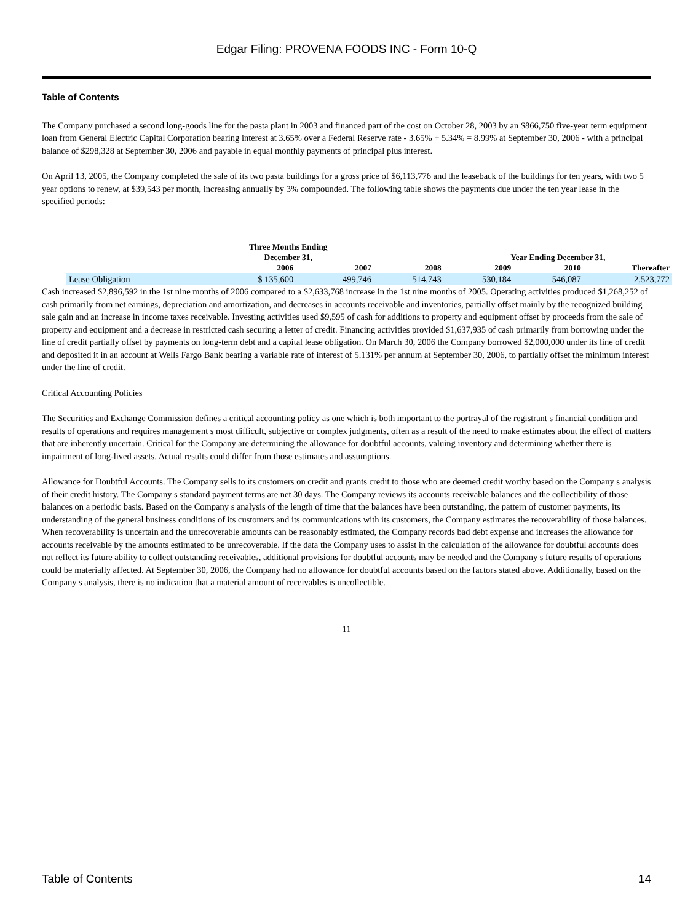Edgar Filing: PROVENA FOODS INC - Form 10-Q
Table of Contents
The Company purchased a second long-goods line for the pasta plant in 2003 and financed part of the cost on October 28, 2003 by an $866,750 five-year term equipment loan from General Electric Capital Corporation bearing interest at 3.65% over a Federal Reserve rate - 3.65% + 5.34% = 8.99% at September 30, 2006 - with a principal balance of $298,328 at September 30, 2006 and payable in equal monthly payments of principal plus interest.
On April 13, 2005, the Company completed the sale of its two pasta buildings for a gross price of $6,113,776 and the leaseback of the buildings for ten years, with two 5 year options to renew, at $39,543 per month, increasing annually by 3% compounded. The following table shows the payments due under the ten year lease in the specified periods:
| | Three Months Ending December 31, | | | Year Ending December 31, | | |
| --- | --- | --- | --- | --- | --- | --- |
| | 2006 | 2007 | 2008 | 2009 | 2010 | Thereafter |
| Lease Obligation | $ 135,600 | 499,746 | 514,743 | 530,184 | 546,087 | 2,523,772 |
Cash increased $2,896,592 in the 1st nine months of 2006 compared to a $2,633,768 increase in the 1st nine months of 2005. Operating activities produced $1,268,252 of cash primarily from net earnings, depreciation and amortization, and decreases in accounts receivable and inventories, partially offset mainly by the recognized building sale gain and an increase in income taxes receivable. Investing activities used $9,595 of cash for additions to property and equipment offset by proceeds from the sale of property and equipment and a decrease in restricted cash securing a letter of credit. Financing activities provided $1,637,935 of cash primarily from borrowing under the line of credit partially offset by payments on long-term debt and a capital lease obligation. On March 30, 2006 the Company borrowed $2,000,000 under its line of credit and deposited it in an account at Wells Fargo Bank bearing a variable rate of interest of 5.131% per annum at September 30, 2006, to partially offset the minimum interest under the line of credit.
Critical Accounting Policies
The Securities and Exchange Commission defines a critical accounting policy as one which is both important to the portrayal of the registrant s financial condition and results of operations and requires management s most difficult, subjective or complex judgments, often as a result of the need to make estimates about the effect of matters that are inherently uncertain. Critical for the Company are determining the allowance for doubtful accounts, valuing inventory and determining whether there is impairment of long-lived assets. Actual results could differ from those estimates and assumptions.
Allowance for Doubtful Accounts. The Company sells to its customers on credit and grants credit to those who are deemed credit worthy based on the Company s analysis of their credit history. The Company s standard payment terms are net 30 days. The Company reviews its accounts receivable balances and the collectibility of those balances on a periodic basis. Based on the Company s analysis of the length of time that the balances have been outstanding, the pattern of customer payments, its understanding of the general business conditions of its customers and its communications with its customers, the Company estimates the recoverability of those balances. When recoverability is uncertain and the unrecoverable amounts can be reasonably estimated, the Company records bad debt expense and increases the allowance for accounts receivable by the amounts estimated to be unrecoverable. If the data the Company uses to assist in the calculation of the allowance for doubtful accounts does not reflect its future ability to collect outstanding receivables, additional provisions for doubtful accounts may be needed and the Company s future results of operations could be materially affected. At September 30, 2006, the Company had no allowance for doubtful accounts based on the factors stated above. Additionally, based on the Company s analysis, there is no indication that a material amount of receivables is uncollectible.
11
Table of Contents 14